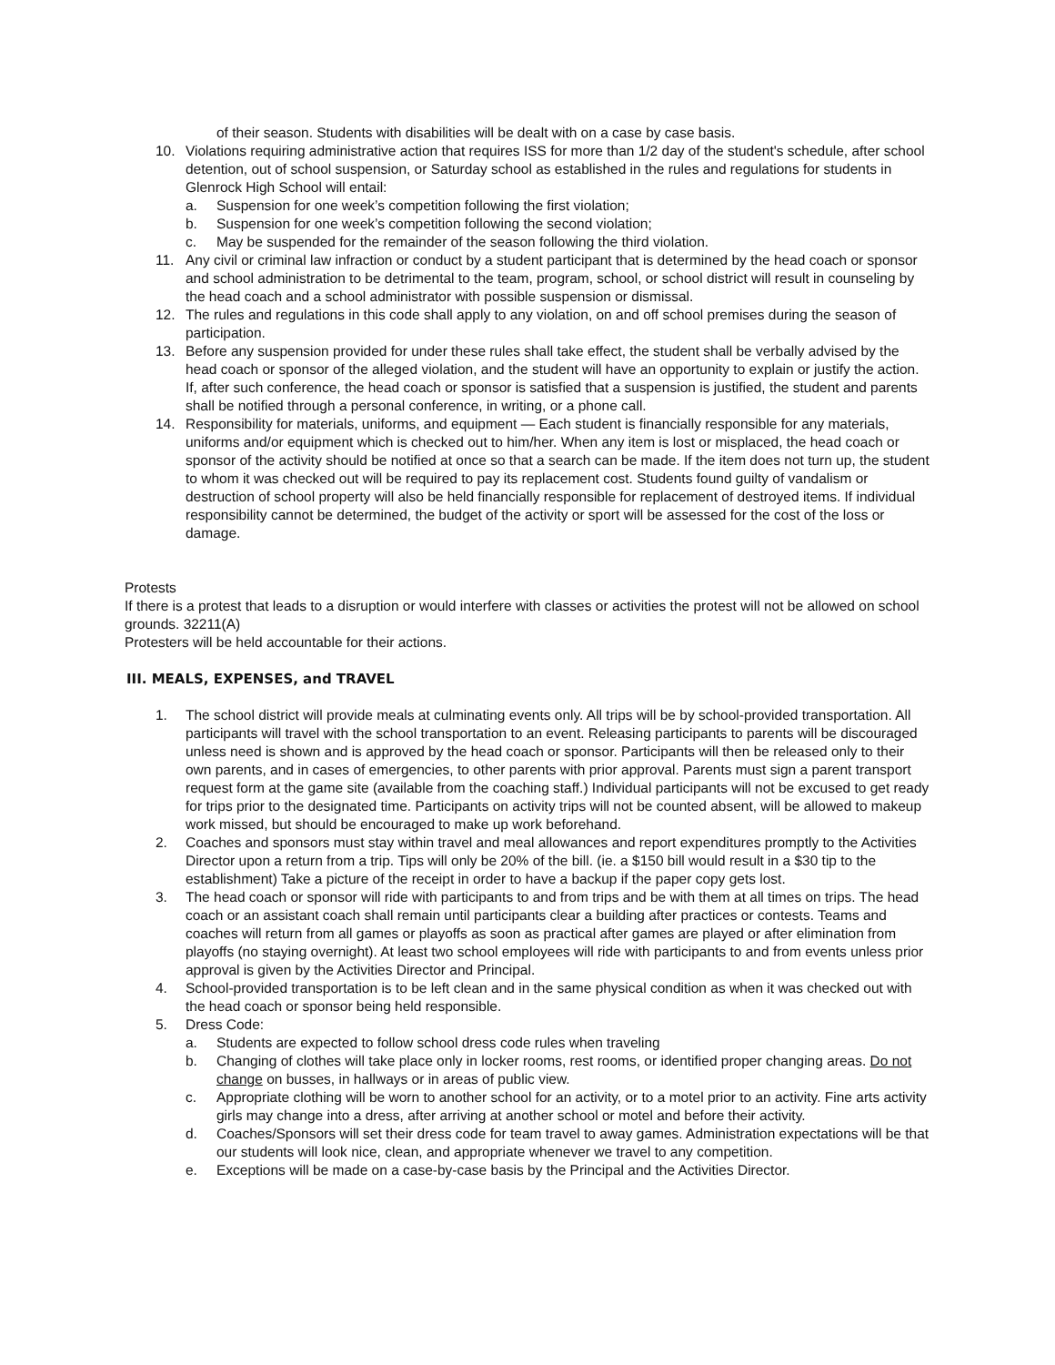of their season. Students with disabilities will be dealt with on a case by case basis.
10. Violations requiring administrative action that requires ISS for more than 1/2 day of the student's schedule, after school detention, out of school suspension, or Saturday school as established in the rules and regulations for students in Glenrock High School will entail:
a. Suspension for one week’s competition following the first violation;
b. Suspension for one week’s competition following the second violation;
c. May be suspended for the remainder of the season following the third violation.
11. Any civil or criminal law infraction or conduct by a student participant that is determined by the head coach or sponsor and school administration to be detrimental to the team, program, school, or school district will result in counseling by the head coach and a school administrator with possible suspension or dismissal.
12. The rules and regulations in this code shall apply to any violation, on and off school premises during the season of participation.
13. Before any suspension provided for under these rules shall take effect, the student shall be verbally advised by the head coach or sponsor of the alleged violation, and the student will have an opportunity to explain or justify the action. If, after such conference, the head coach or sponsor is satisfied that a suspension is justified, the student and parents shall be notified through a personal conference, in writing, or a phone call.
14. Responsibility for materials, uniforms, and equipment — Each student is financially responsible for any materials, uniforms and/or equipment which is checked out to him/her. When any item is lost or misplaced, the head coach or sponsor of the activity should be notified at once so that a search can be made. If the item does not turn up, the student to whom it was checked out will be required to pay its replacement cost. Students found guilty of vandalism or destruction of school property will also be held financially responsible for replacement of destroyed items. If individual responsibility cannot be determined, the budget of the activity or sport will be assessed for the cost of the loss or damage.
Protests
If there is a protest that leads to a disruption or would interfere with classes or activities the protest will not be allowed on school grounds. 32211(A)
Protesters will be held accountable for their actions.
III. MEALS, EXPENSES, and TRAVEL
1. The school district will provide meals at culminating events only. All trips will be by school-provided transportation. All participants will travel with the school transportation to an event. Releasing participants to parents will be discouraged unless need is shown and is approved by the head coach or sponsor. Participants will then be released only to their own parents, and in cases of emergencies, to other parents with prior approval. Parents must sign a parent transport request form at the game site (available from the coaching staff.) Individual participants will not be excused to get ready for trips prior to the designated time. Participants on activity trips will not be counted absent, will be allowed to makeup work missed, but should be encouraged to make up work beforehand.
2. Coaches and sponsors must stay within travel and meal allowances and report expenditures promptly to the Activities Director upon a return from a trip. Tips will only be 20% of the bill. (ie. a $150 bill would result in a $30 tip to the establishment) Take a picture of the receipt in order to have a backup if the paper copy gets lost.
3. The head coach or sponsor will ride with participants to and from trips and be with them at all times on trips. The head coach or an assistant coach shall remain until participants clear a building after practices or contests. Teams and coaches will return from all games or playoffs as soon as practical after games are played or after elimination from playoffs (no staying overnight). At least two school employees will ride with participants to and from events unless prior approval is given by the Activities Director and Principal.
4. School-provided transportation is to be left clean and in the same physical condition as when it was checked out with the head coach or sponsor being held responsible.
5. Dress Code:
a. Students are expected to follow school dress code rules when traveling
b. Changing of clothes will take place only in locker rooms, rest rooms, or identified proper changing areas. Do not change on busses, in hallways or in areas of public view.
c. Appropriate clothing will be worn to another school for an activity, or to a motel prior to an activity. Fine arts activity girls may change into a dress, after arriving at another school or motel and before their activity.
d. Coaches/Sponsors will set their dress code for team travel to away games. Administration expectations will be that our students will look nice, clean, and appropriate whenever we travel to any competition.
e. Exceptions will be made on a case-by-case basis by the Principal and the Activities Director.